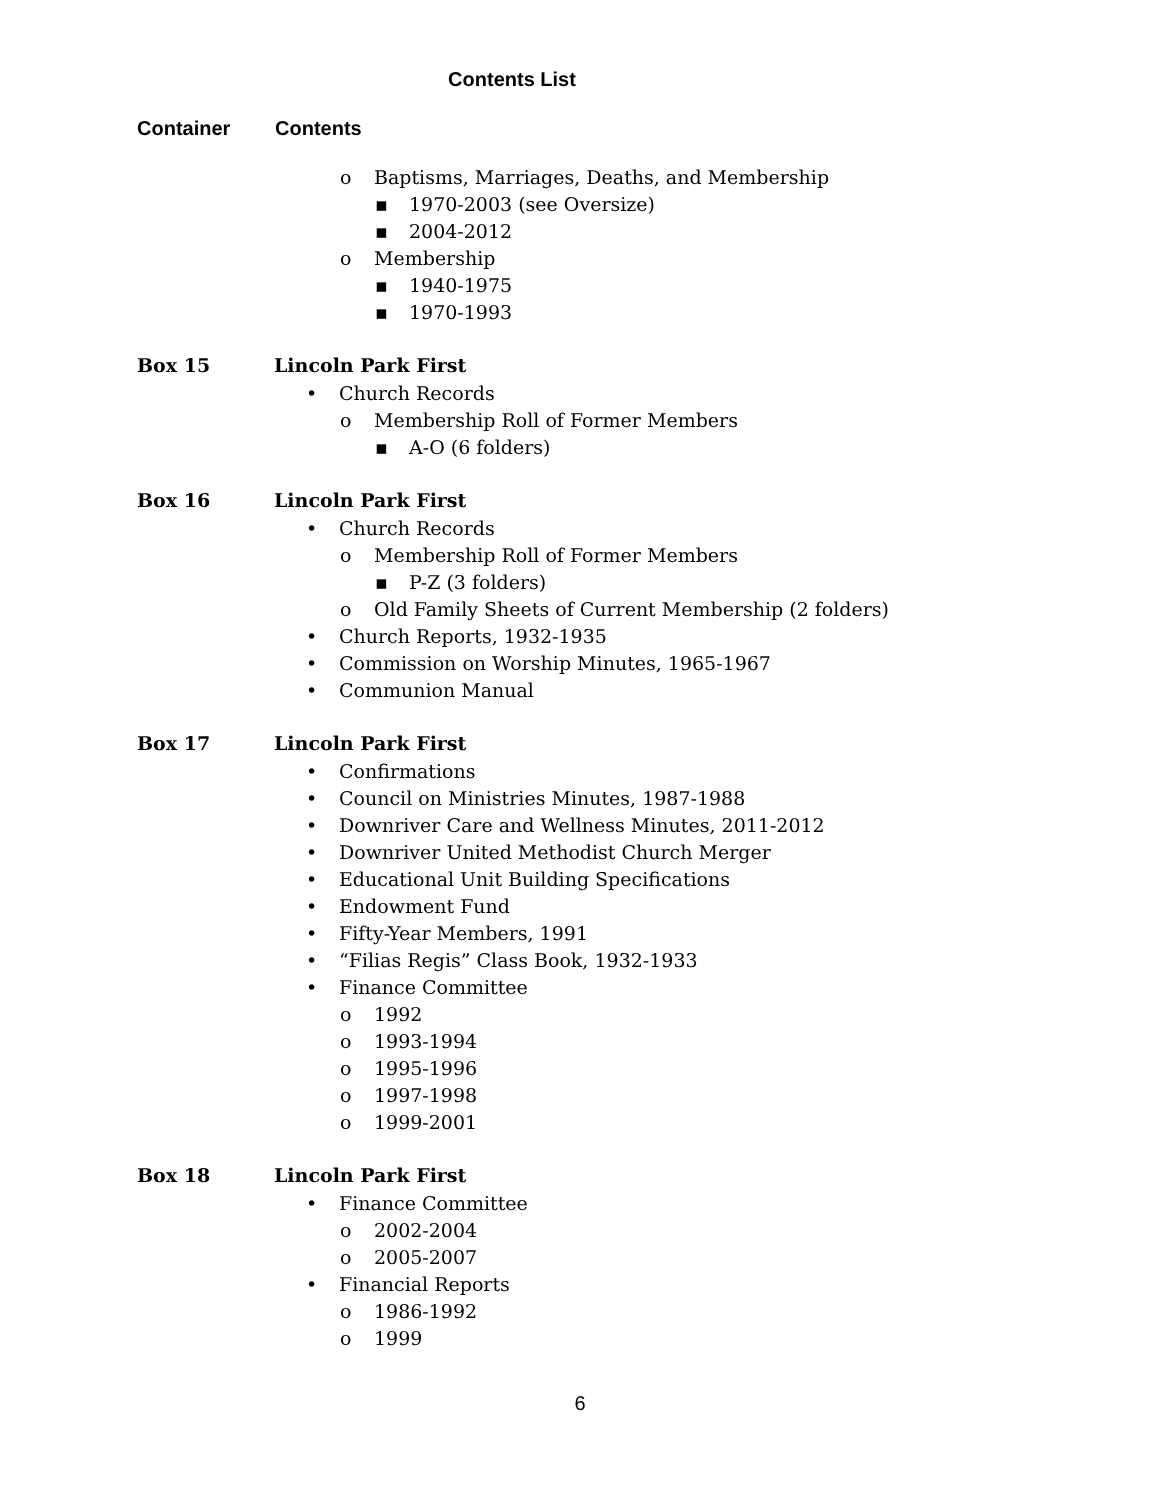Contents List
Container Contents
o Baptisms, Marriages, Deaths, and Membership
▪ 1970-2003 (see Oversize)
▪ 2004-2012
o Membership
▪ 1940-1975
▪ 1970-1993
Box 15 Lincoln Park First
• Church Records
o Membership Roll of Former Members
▪ A-O (6 folders)
Box 16 Lincoln Park First
• Church Records
o Membership Roll of Former Members
▪ P-Z (3 folders)
o Old Family Sheets of Current Membership (2 folders)
• Church Reports, 1932-1935
• Commission on Worship Minutes, 1965-1967
• Communion Manual
Box 17 Lincoln Park First
• Confirmations
• Council on Ministries Minutes, 1987-1988
• Downriver Care and Wellness Minutes, 2011-2012
• Downriver United Methodist Church Merger
• Educational Unit Building Specifications
• Endowment Fund
• Fifty-Year Members, 1991
• “Filias Regis” Class Book, 1932-1933
• Finance Committee
o 1992
o 1993-1994
o 1995-1996
o 1997-1998
o 1999-2001
Box 18 Lincoln Park First
• Finance Committee
o 2002-2004
o 2005-2007
• Financial Reports
o 1986-1992
o 1999
6